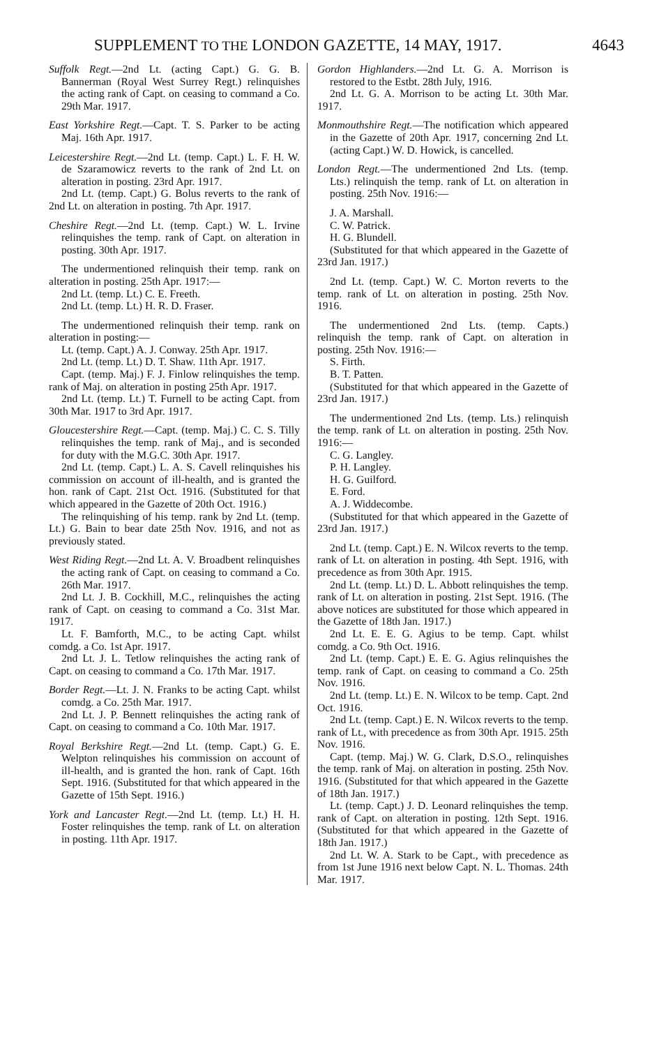SUPPLEMENT TO THE LONDON GAZETTE, 14 MAY, 1917. 4643
Suffolk Regt.—2nd Lt. (acting Capt.) G. G. B. Bannerman (Royal West Surrey Regt.) relinquishes the acting rank of Capt. on ceasing to command a Co. 29th Mar. 1917.
East Yorkshire Regt.—Capt. T. S. Parker to be acting Maj. 16th Apr. 1917.
Leicestershire Regt.—2nd Lt. (temp. Capt.) L. F. H. W. de Szaramowicz reverts to the rank of 2nd Lt. on alteration in posting. 23rd Apr. 1917.
2nd Lt. (temp. Capt.) G. Bolus reverts to the rank of 2nd Lt. on alteration in posting. 7th Apr. 1917.
Cheshire Regt.—2nd Lt. (temp. Capt.) W. L. Irvine relinquishes the temp. rank of Capt. on alteration in posting. 30th Apr. 1917.
The undermentioned relinquish their temp. rank on alteration in posting. 25th Apr. 1917:—
2nd Lt. (temp. Lt.) C. E. Freeth.
2nd Lt. (temp. Lt.) H. R. D. Fraser.
The undermentioned relinquish their temp. rank on alteration in posting:—
Lt. (temp. Capt.) A. J. Conway. 25th Apr. 1917.
2nd Lt. (temp. Lt.) D. T. Shaw. 11th Apr. 1917.
Capt. (temp. Maj.) F. J. Finlow relinquishes the temp. rank of Maj. on alteration in posting 25th Apr. 1917.
2nd Lt. (temp. Lt.) T. Furnell to be acting Capt. from 30th Mar. 1917 to 3rd Apr. 1917.
Gloucestershire Regt.—Capt. (temp. Maj.) C. C. S. Tilly relinquishes the temp. rank of Maj., and is seconded for duty with the M.G.C. 30th Apr. 1917.
2nd Lt. (temp. Capt.) L. A. S. Cavell relinquishes his commission on account of ill-health, and is granted the hon. rank of Capt. 21st Oct. 1916. (Substituted for that which appeared in the Gazette of 20th Oct. 1916.)
The relinquishing of his temp. rank by 2nd Lt. (temp. Lt.) G. Bain to bear date 25th Nov. 1916, and not as previously stated.
West Riding Regt.—2nd Lt. A. V. Broadbent relinquishes the acting rank of Capt. on ceasing to command a Co. 26th Mar. 1917.
2nd Lt. J. B. Cockhill, M.C., relinquishes the acting rank of Capt. on ceasing to command a Co. 31st Mar. 1917.
Lt. F. Bamforth, M.C., to be acting Capt. whilst comdg. a Co. 1st Apr. 1917.
2nd Lt. J. L. Tetlow relinquishes the acting rank of Capt. on ceasing to command a Co. 17th Mar. 1917.
Border Regt.—Lt. J. N. Franks to be acting Capt. whilst comdg. a Co. 25th Mar. 1917.
2nd Lt. J. P. Bennett relinquishes the acting rank of Capt. on ceasing to command a Co. 10th Mar. 1917.
Royal Berkshire Regt.—2nd Lt. (temp. Capt.) G. E. Welpton relinquishes his commission on account of ill-health, and is granted the hon. rank of Capt. 16th Sept. 1916. (Substituted for that which appeared in the Gazette of 15th Sept. 1916.)
York and Lancaster Regt.—2nd Lt. (temp. Lt.) H. H. Foster relinquishes the temp. rank of Lt. on alteration in posting. 11th Apr. 1917.
Gordon Highlanders.—2nd Lt. G. A. Morrison is restored to the Estbt. 28th July, 1916.
2nd Lt. G. A. Morrison to be acting Lt. 30th Mar. 1917.
Monmouthshire Regt.—The notification which appeared in the Gazette of 20th Apr. 1917, concerning 2nd Lt. (acting Capt.) W. D. Howick, is cancelled.
London Regt.—The undermentioned 2nd Lts. (temp. Lts.) relinquish the temp. rank of Lt. on alteration in posting. 25th Nov. 1916:—
J. A. Marshall.
C. W. Patrick.
H. G. Blundell.
(Substituted for that which appeared in the Gazette of 23rd Jan. 1917.)
2nd Lt. (temp. Capt.) W. C. Morton reverts to the temp. rank of Lt. on alteration in posting. 25th Nov. 1916.
The undermentioned 2nd Lts. (temp. Capts.) relinquish the temp. rank of Capt. on alteration in posting. 25th Nov. 1916:—
S. Firth.
B. T. Patten.
(Substituted for that which appeared in the Gazette of 23rd Jan. 1917.)
The undermentioned 2nd Lts. (temp. Lts.) relinquish the temp. rank of Lt. on alteration in posting. 25th Nov. 1916:—
C. G. Langley.
P. H. Langley.
H. G. Guilford.
E. Ford.
A. J. Widdecombe.
(Substituted for that which appeared in the Gazette of 23rd Jan. 1917.)
2nd Lt. (temp. Capt.) E. N. Wilcox reverts to the temp. rank of Lt. on alteration in posting. 4th Sept. 1916, with precedence as from 30th Apr. 1915.
2nd Lt. (temp. Lt.) D. L. Abbott relinquishes the temp. rank of Lt. on alteration in posting. 21st Sept. 1916. (The above notices are substituted for those which appeared in the Gazette of 18th Jan. 1917.)
2nd Lt. E. E. G. Agius to be temp. Capt. whilst comdg. a Co. 9th Oct. 1916.
2nd Lt. (temp. Capt.) E. E. G. Agius relinquishes the temp. rank of Capt. on ceasing to command a Co. 25th Nov. 1916.
2nd Lt. (temp. Lt.) E. N. Wilcox to be temp. Capt. 2nd Oct. 1916.
2nd Lt. (temp. Capt.) E. N. Wilcox reverts to the temp. rank of Lt., with precedence as from 30th Apr. 1915. 25th Nov. 1916.
Capt. (temp. Maj.) W. G. Clark, D.S.O., relinquishes the temp. rank of Maj. on alteration in posting. 25th Nov. 1916. (Substituted for that which appeared in the Gazette of 18th Jan. 1917.)
Lt. (temp. Capt.) J. D. Leonard relinquishes the temp. rank of Capt. on alteration in posting. 12th Sept. 1916. (Substituted for that which appeared in the Gazette of 18th Jan. 1917.)
2nd Lt. W. A. Stark to be Capt., with precedence as from 1st June 1916 next below Capt. N. L. Thomas. 24th Mar. 1917.